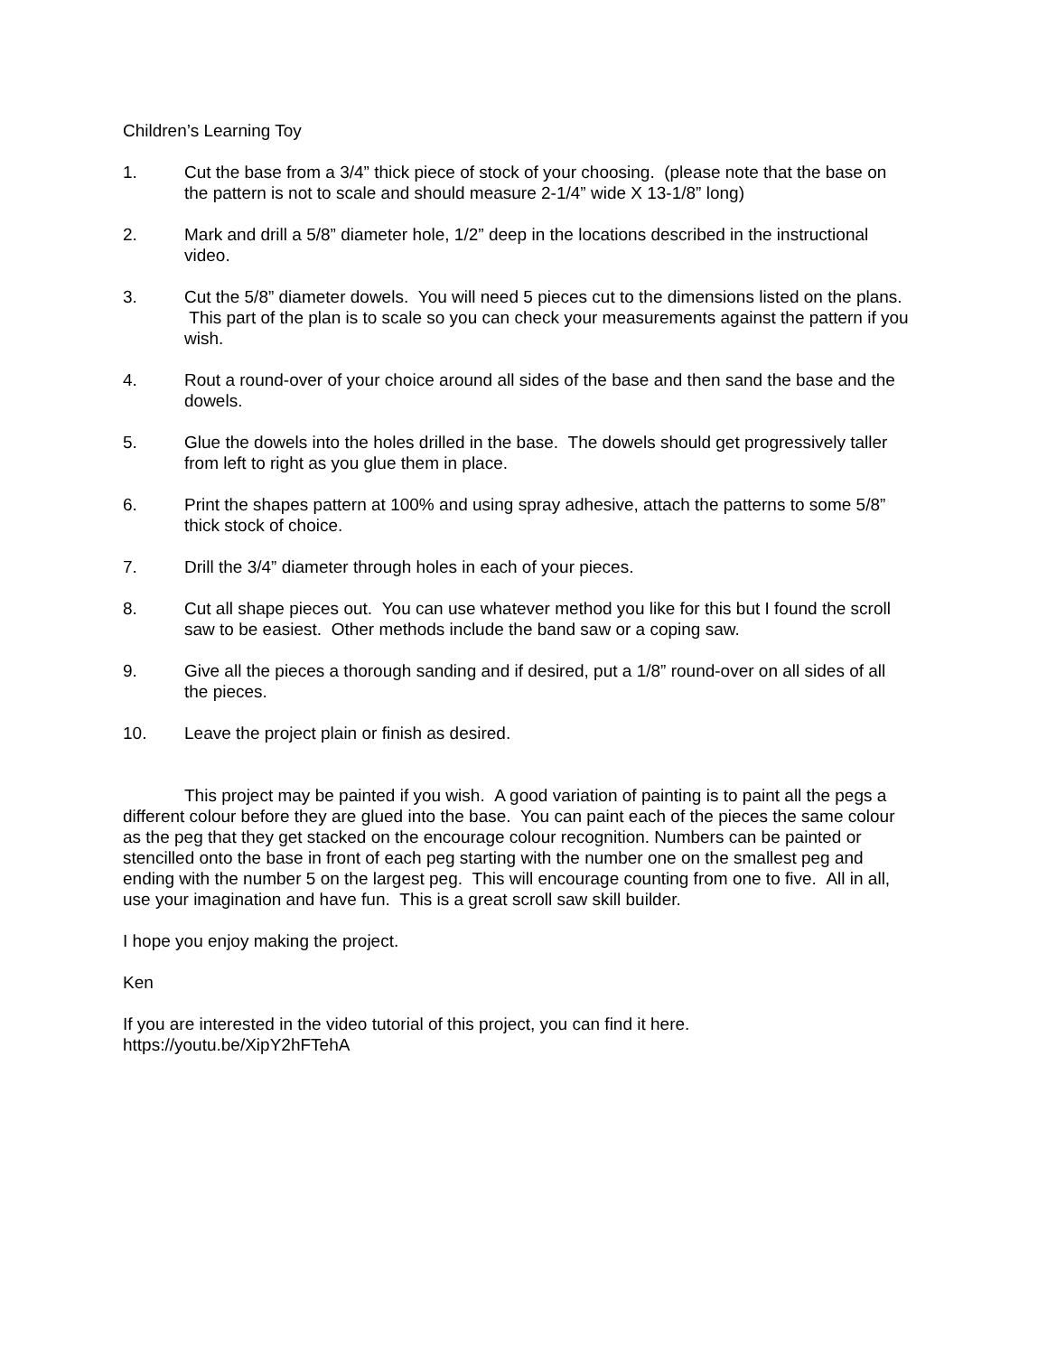Children’s Learning Toy
1. Cut the base from a 3/4” thick piece of stock of your choosing. (please note that the base on the pattern is not to scale and should measure 2-1/4” wide X 13-1/8” long)
2. Mark and drill a 5/8” diameter hole, 1/2” deep in the locations described in the instructional video.
3. Cut the 5/8” diameter dowels. You will need 5 pieces cut to the dimensions listed on the plans. This part of the plan is to scale so you can check your measurements against the pattern if you wish.
4. Rout a round-over of your choice around all sides of the base and then sand the base and the dowels.
5. Glue the dowels into the holes drilled in the base. The dowels should get progressively taller from left to right as you glue them in place.
6. Print the shapes pattern at 100% and using spray adhesive, attach the patterns to some 5/8” thick stock of choice.
7. Drill the 3/4” diameter through holes in each of your pieces.
8. Cut all shape pieces out. You can use whatever method you like for this but I found the scroll saw to be easiest. Other methods include the band saw or a coping saw.
9. Give all the pieces a thorough sanding and if desired, put a 1/8” round-over on all sides of all the pieces.
10. Leave the project plain or finish as desired.
This project may be painted if you wish. A good variation of painting is to paint all the pegs a different colour before they are glued into the base. You can paint each of the pieces the same colour as the peg that they get stacked on the encourage colour recognition. Numbers can be painted or stencilled onto the base in front of each peg starting with the number one on the smallest peg and ending with the number 5 on the largest peg. This will encourage counting from one to five. All in all, use your imagination and have fun. This is a great scroll saw skill builder.
I hope you enjoy making the project.
Ken
If you are interested in the video tutorial of this project, you can find it here.
https://youtu.be/XipY2hFTehA